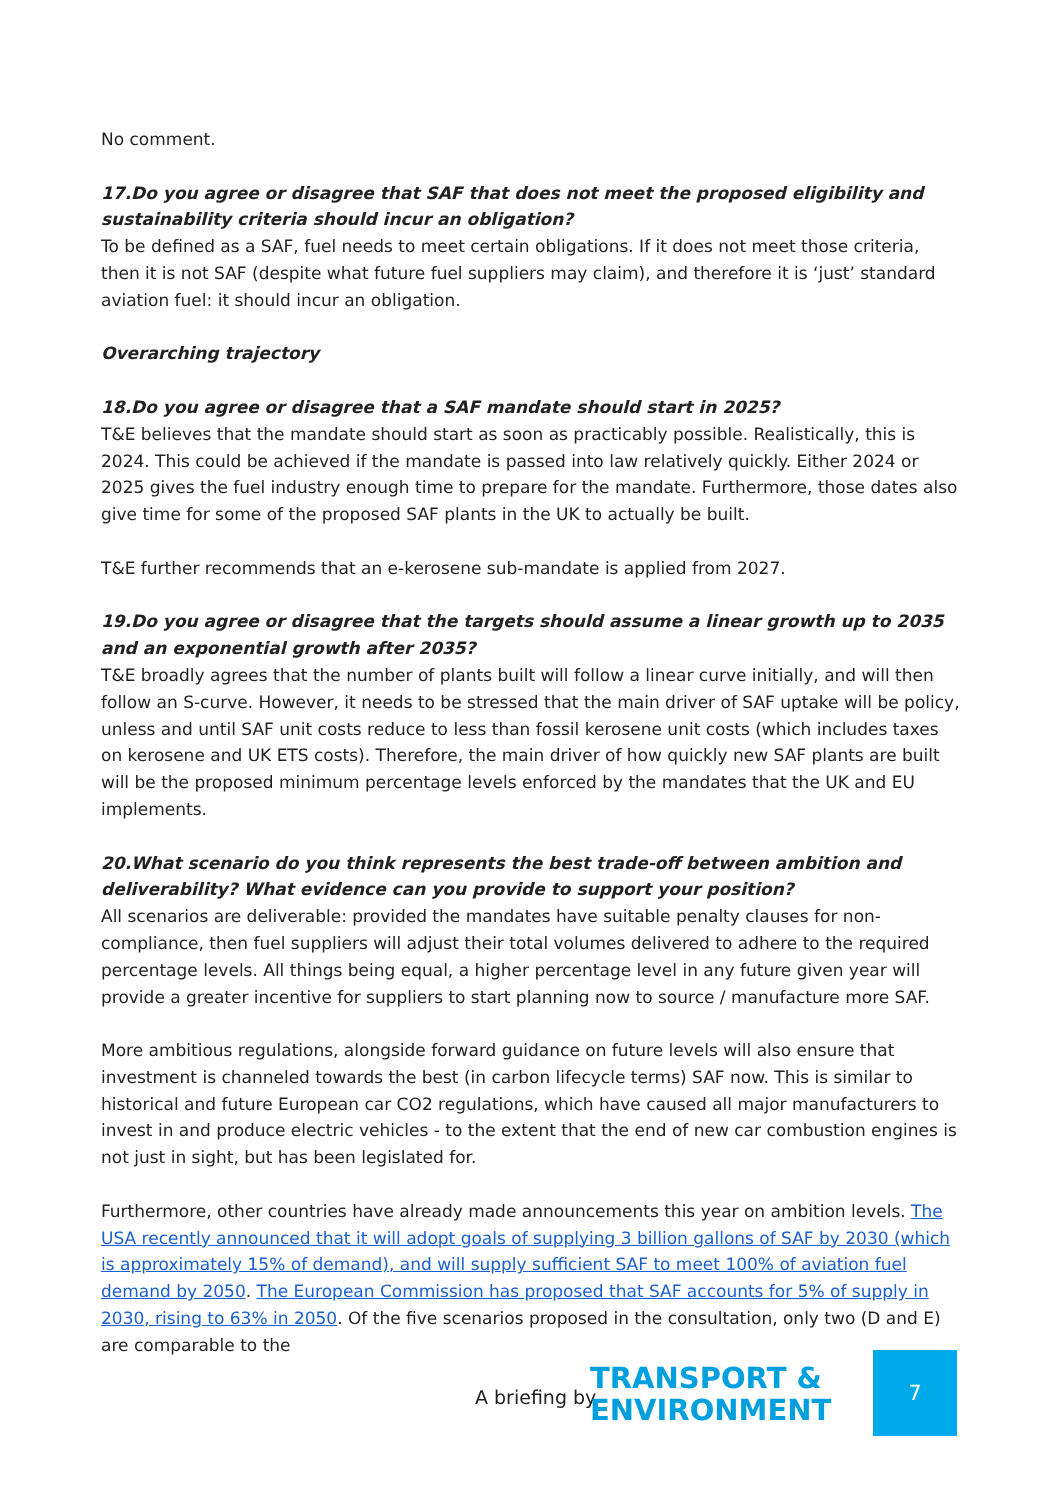No comment.
17.Do you agree or disagree that SAF that does not meet the proposed eligibility and sustainability criteria should incur an obligation?
To be defined as a SAF, fuel needs to meet certain obligations. If it does not meet those criteria, then it is not SAF (despite what future fuel suppliers may claim), and therefore it is ‘just’ standard aviation fuel: it should incur an obligation.
Overarching trajectory
18.Do you agree or disagree that a SAF mandate should start in 2025?
T&E believes that the mandate should start as soon as practicably possible. Realistically, this is 2024. This could be achieved if the mandate is passed into law relatively quickly. Either 2024 or 2025 gives the fuel industry enough time to prepare for the mandate. Furthermore, those dates also give time for some of the proposed SAF plants in the UK to actually be built.
T&E further recommends that an e-kerosene sub-mandate is applied from 2027.
19.Do you agree or disagree that the targets should assume a linear growth up to 2035 and an exponential growth after 2035?
T&E broadly agrees that the number of plants built will follow a linear curve initially, and will then follow an S-curve. However, it needs to be stressed that the main driver of SAF uptake will be policy, unless and until SAF unit costs reduce to less than fossil kerosene unit costs (which includes taxes on kerosene and UK ETS costs). Therefore, the main driver of how quickly new SAF plants are built will be the proposed minimum percentage levels enforced by the mandates that the UK and EU implements.
20.What scenario do you think represents the best trade-off between ambition and deliverability? What evidence can you provide to support your position?
All scenarios are deliverable: provided the mandates have suitable penalty clauses for non-compliance, then fuel suppliers will adjust their total volumes delivered to adhere to the required percentage levels. All things being equal, a higher percentage level in any future given year will provide a greater incentive for suppliers to start planning now to source / manufacture more SAF.
More ambitious regulations, alongside forward guidance on future levels will also ensure that investment is channeled towards the best (in carbon lifecycle terms) SAF now. This is similar to historical and future European car CO2 regulations, which have caused all major manufacturers to invest in and produce electric vehicles - to the extent that the end of new car combustion engines is not just in sight, but has been legislated for.
Furthermore, other countries have already made announcements this year on ambition levels. The USA recently announced that it will adopt goals of supplying 3 billion gallons of SAF by 2030 (which is approximately 15% of demand), and will supply sufficient SAF to meet 100% of aviation fuel demand by 2050. The European Commission has proposed that SAF accounts for 5% of supply in 2030, rising to 63% in 2050. Of the five scenarios proposed in the consultation, only two (D and E) are comparable to the
A briefing by
TRANSPORT &
ENVIRONMENT
7